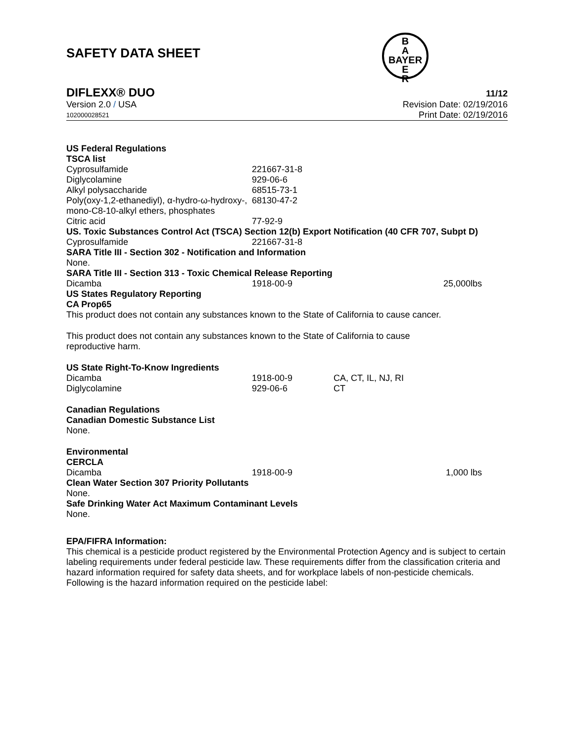SAFETY DATA SHEET
B
A
BAYER
E
R
DIFLEXX® DUO 11/12
Version 2.0 / USA Revision Date: 02/19/2016
102000028521 Print Date: 02/19/2016
US Federal Regulations
TSCA list
| Cyprosulfamide | 221667-31-8 | |
| Diglycolamine | 929-06-6 | |
| Alkyl polysaccharide | 68515-73-1 | |
| Poly(oxy-1,2-ethanediyl), α-hydro-ω-hydroxy-, mono-C8-10-alkyl ethers, phosphates | 68130-47-2 | |
| Citric acid | 77-92-9 | |
US. Toxic Substances Control Act (TSCA) Section 12(b) Export Notification (40 CFR 707, Subpt D)
| Cyprosulfamide | 221667-31-8 | |
SARA Title III - Section 302 - Notification and Information
None.
SARA Title III - Section 313 - Toxic Chemical Release Reporting
| Dicamba | 1918-00-9 | 25,000lbs |
US States Regulatory Reporting
CA Prop65
This product does not contain any substances known to the State of California to cause cancer.
This product does not contain any substances known to the State of California to cause
reproductive harm.
US State Right-To-Know Ingredients
| Dicamba | 1918-00-9 | CA, CT, IL, NJ, RI |
| Diglycolamine | 929-06-6 | CT |
Canadian Regulations
Canadian Domestic Substance List
None.
Environmental
CERCLA
| Dicamba | 1918-00-9 | 1,000 lbs |
Clean Water Section 307 Priority Pollutants
None.
Safe Drinking Water Act Maximum Contaminant Levels
None.
EPA/FIFRA Information:
This chemical is a pesticide product registered by the Environmental Protection Agency and is subject to certain labeling requirements under federal pesticide law. These requirements differ from the classification criteria and hazard information required for safety data sheets, and for workplace labels of non-pesticide chemicals. Following is the hazard information required on the pesticide label: